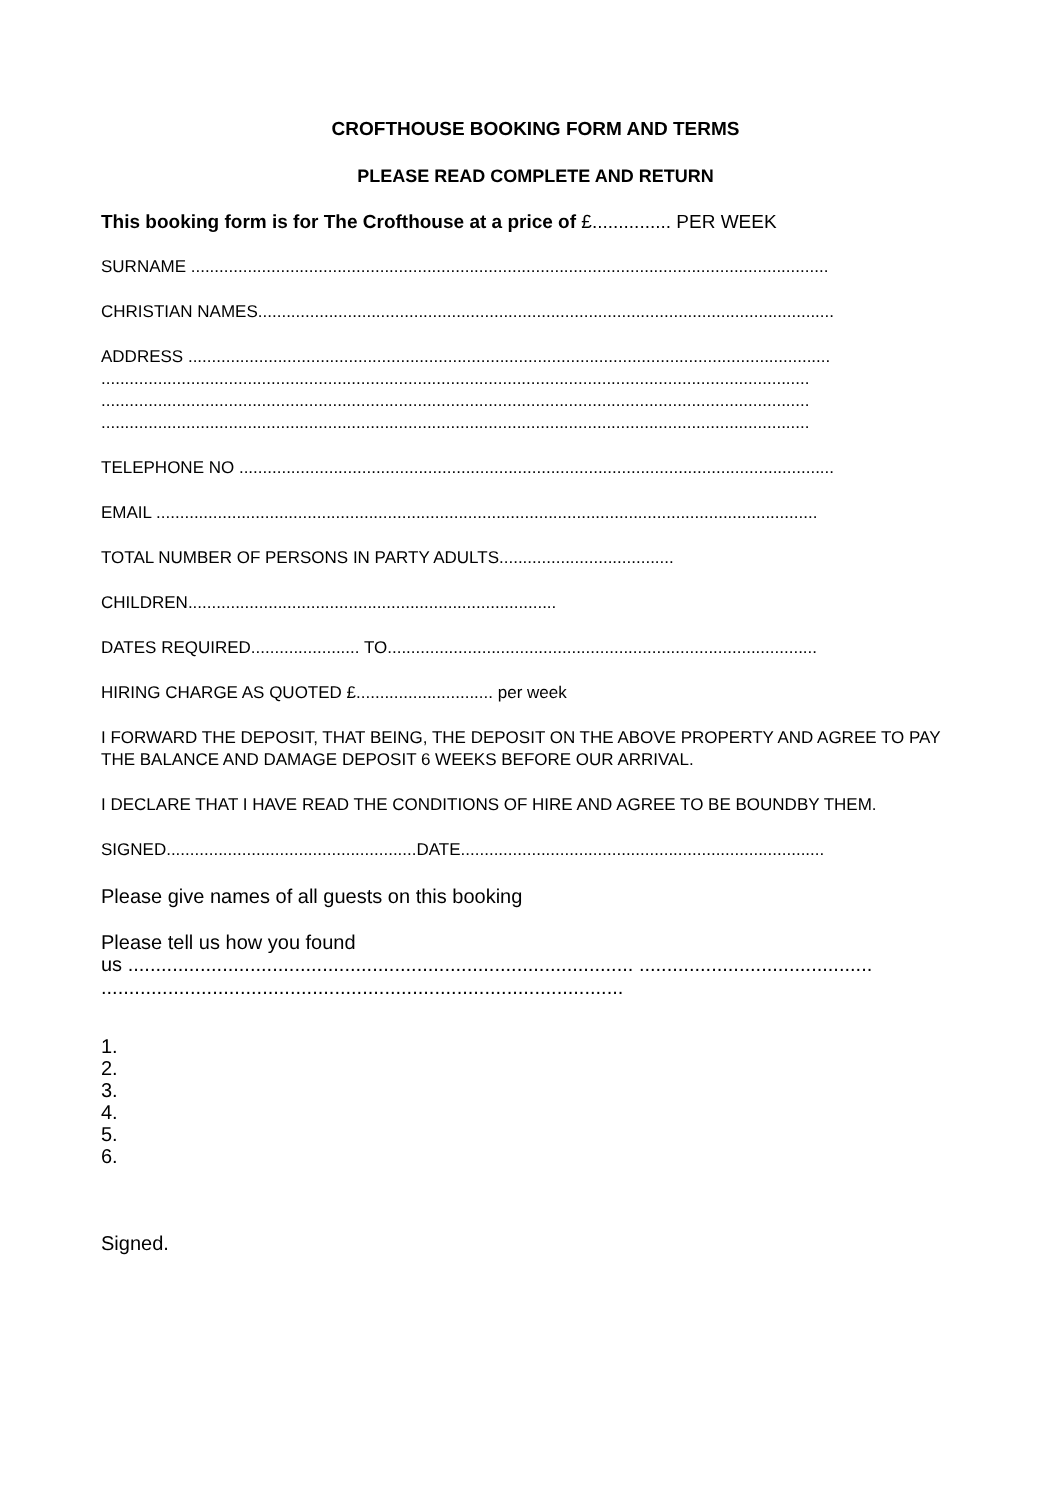CROFTHOUSE BOOKING FORM AND TERMS
PLEASE READ COMPLETE AND RETURN
This booking form is for The Crofthouse at a price of £............... PER WEEK
SURNAME .......................................................................................................................................
CHRISTIAN NAMES..........................................................................................................................
ADDRESS ........................................................................................................................................
......................................................................................................................................................
......................................................................................................................................................
......................................................................................................................................................
TELEPHONE NO ..............................................................................................................................
EMAIL ............................................................................................................................................
TOTAL NUMBER OF PERSONS IN PARTY ADULTS.....................................
CHILDREN..............................................................................
DATES REQUIRED....................... TO...........................................................................................
HIRING CHARGE AS QUOTED £............................. per week
I FORWARD THE DEPOSIT, THAT BEING, THE DEPOSIT ON THE ABOVE PROPERTY AND AGREE TO PAY THE BALANCE AND DAMAGE DEPOSIT 6 WEEKS BEFORE OUR ARRIVAL.
I DECLARE THAT I HAVE READ THE CONDITIONS OF HIRE AND AGREE TO BE BOUNDBY THEM.
SIGNED.....................................................DATE.............................................................................
Please give names of all guests on this booking
Please tell us how you found
us ........................................................................................... ..........................................
..............................................................................................
1.
2.
3.
4.
5.
6.
Signed.